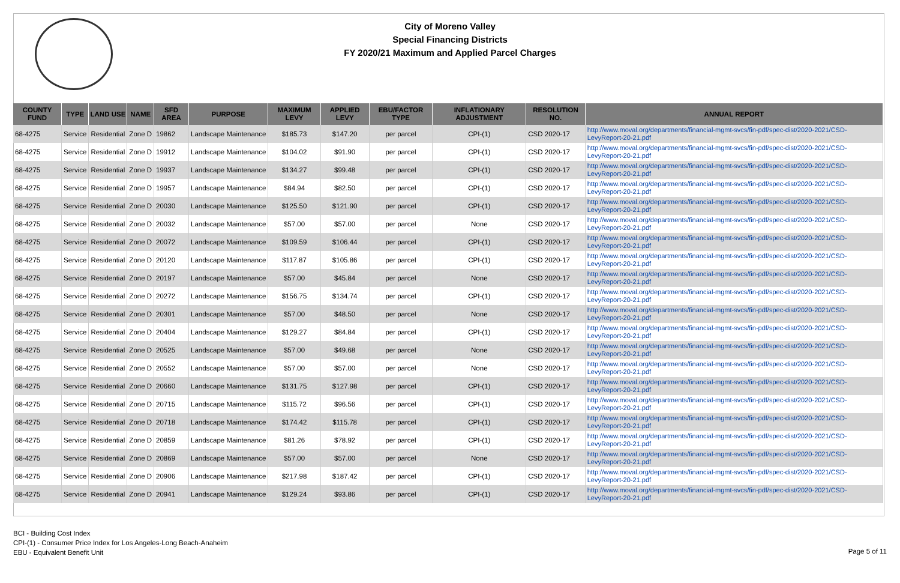City of Moreno Valley
Special Financing Districts
FY 2020/21 Maximum and Applied Parcel Charges
| COUNTY FUND | TYPE | LAND USE | NAME | SFD AREA | PURPOSE | MAXIMUM LEVY | APPLIED LEVY | EBU/FACTOR TYPE | INFLATIONARY ADJUSTMENT | RESOLUTION NO. | ANNUAL REPORT |
| --- | --- | --- | --- | --- | --- | --- | --- | --- | --- | --- | --- |
| 68-4275 | Service | Residential | Zone D | 19862 | Landscape Maintenance | $185.73 | $147.20 | per parcel | CPI-(1) | CSD 2020-17 | http://www.moval.org/departments/financial-mgmt-svcs/fin-pdf/spec-dist/2020-2021/CSD-LevyReport-20-21.pdf |
| 68-4275 | Service | Residential | Zone D | 19912 | Landscape Maintenance | $104.02 | $91.90 | per parcel | CPI-(1) | CSD 2020-17 | http://www.moval.org/departments/financial-mgmt-svcs/fin-pdf/spec-dist/2020-2021/CSD-LevyReport-20-21.pdf |
| 68-4275 | Service | Residential | Zone D | 19937 | Landscape Maintenance | $134.27 | $99.48 | per parcel | CPI-(1) | CSD 2020-17 | http://www.moval.org/departments/financial-mgmt-svcs/fin-pdf/spec-dist/2020-2021/CSD-LevyReport-20-21.pdf |
| 68-4275 | Service | Residential | Zone D | 19957 | Landscape Maintenance | $84.94 | $82.50 | per parcel | CPI-(1) | CSD 2020-17 | http://www.moval.org/departments/financial-mgmt-svcs/fin-pdf/spec-dist/2020-2021/CSD-LevyReport-20-21.pdf |
| 68-4275 | Service | Residential | Zone D | 20030 | Landscape Maintenance | $125.50 | $121.90 | per parcel | CPI-(1) | CSD 2020-17 | http://www.moval.org/departments/financial-mgmt-svcs/fin-pdf/spec-dist/2020-2021/CSD-LevyReport-20-21.pdf |
| 68-4275 | Service | Residential | Zone D | 20032 | Landscape Maintenance | $57.00 | $57.00 | per parcel | None | CSD 2020-17 | http://www.moval.org/departments/financial-mgmt-svcs/fin-pdf/spec-dist/2020-2021/CSD-LevyReport-20-21.pdf |
| 68-4275 | Service | Residential | Zone D | 20072 | Landscape Maintenance | $109.59 | $106.44 | per parcel | CPI-(1) | CSD 2020-17 | http://www.moval.org/departments/financial-mgmt-svcs/fin-pdf/spec-dist/2020-2021/CSD-LevyReport-20-21.pdf |
| 68-4275 | Service | Residential | Zone D | 20120 | Landscape Maintenance | $117.87 | $105.86 | per parcel | CPI-(1) | CSD 2020-17 | http://www.moval.org/departments/financial-mgmt-svcs/fin-pdf/spec-dist/2020-2021/CSD-LevyReport-20-21.pdf |
| 68-4275 | Service | Residential | Zone D | 20197 | Landscape Maintenance | $57.00 | $45.84 | per parcel | None | CSD 2020-17 | http://www.moval.org/departments/financial-mgmt-svcs/fin-pdf/spec-dist/2020-2021/CSD-LevyReport-20-21.pdf |
| 68-4275 | Service | Residential | Zone D | 20272 | Landscape Maintenance | $156.75 | $134.74 | per parcel | CPI-(1) | CSD 2020-17 | http://www.moval.org/departments/financial-mgmt-svcs/fin-pdf/spec-dist/2020-2021/CSD-LevyReport-20-21.pdf |
| 68-4275 | Service | Residential | Zone D | 20301 | Landscape Maintenance | $57.00 | $48.50 | per parcel | None | CSD 2020-17 | http://www.moval.org/departments/financial-mgmt-svcs/fin-pdf/spec-dist/2020-2021/CSD-LevyReport-20-21.pdf |
| 68-4275 | Service | Residential | Zone D | 20404 | Landscape Maintenance | $129.27 | $84.84 | per parcel | CPI-(1) | CSD 2020-17 | http://www.moval.org/departments/financial-mgmt-svcs/fin-pdf/spec-dist/2020-2021/CSD-LevyReport-20-21.pdf |
| 68-4275 | Service | Residential | Zone D | 20525 | Landscape Maintenance | $57.00 | $49.68 | per parcel | None | CSD 2020-17 | http://www.moval.org/departments/financial-mgmt-svcs/fin-pdf/spec-dist/2020-2021/CSD-LevyReport-20-21.pdf |
| 68-4275 | Service | Residential | Zone D | 20552 | Landscape Maintenance | $57.00 | $57.00 | per parcel | None | CSD 2020-17 | http://www.moval.org/departments/financial-mgmt-svcs/fin-pdf/spec-dist/2020-2021/CSD-LevyReport-20-21.pdf |
| 68-4275 | Service | Residential | Zone D | 20660 | Landscape Maintenance | $131.75 | $127.98 | per parcel | CPI-(1) | CSD 2020-17 | http://www.moval.org/departments/financial-mgmt-svcs/fin-pdf/spec-dist/2020-2021/CSD-LevyReport-20-21.pdf |
| 68-4275 | Service | Residential | Zone D | 20715 | Landscape Maintenance | $115.72 | $96.56 | per parcel | CPI-(1) | CSD 2020-17 | http://www.moval.org/departments/financial-mgmt-svcs/fin-pdf/spec-dist/2020-2021/CSD-LevyReport-20-21.pdf |
| 68-4275 | Service | Residential | Zone D | 20718 | Landscape Maintenance | $174.42 | $115.78 | per parcel | CPI-(1) | CSD 2020-17 | http://www.moval.org/departments/financial-mgmt-svcs/fin-pdf/spec-dist/2020-2021/CSD-LevyReport-20-21.pdf |
| 68-4275 | Service | Residential | Zone D | 20859 | Landscape Maintenance | $81.26 | $78.92 | per parcel | CPI-(1) | CSD 2020-17 | http://www.moval.org/departments/financial-mgmt-svcs/fin-pdf/spec-dist/2020-2021/CSD-LevyReport-20-21.pdf |
| 68-4275 | Service | Residential | Zone D | 20869 | Landscape Maintenance | $57.00 | $57.00 | per parcel | None | CSD 2020-17 | http://www.moval.org/departments/financial-mgmt-svcs/fin-pdf/spec-dist/2020-2021/CSD-LevyReport-20-21.pdf |
| 68-4275 | Service | Residential | Zone D | 20906 | Landscape Maintenance | $217.98 | $187.42 | per parcel | CPI-(1) | CSD 2020-17 | http://www.moval.org/departments/financial-mgmt-svcs/fin-pdf/spec-dist/2020-2021/CSD-LevyReport-20-21.pdf |
| 68-4275 | Service | Residential | Zone D | 20941 | Landscape Maintenance | $129.24 | $93.86 | per parcel | CPI-(1) | CSD 2020-17 | http://www.moval.org/departments/financial-mgmt-svcs/fin-pdf/spec-dist/2020-2021/CSD-LevyReport-20-21.pdf |
BCI - Building Cost Index
CPI-(1) - Consumer Price Index for Los Angeles-Long Beach-Anaheim
EBU - Equivalent Benefit Unit
Page 5 of 11